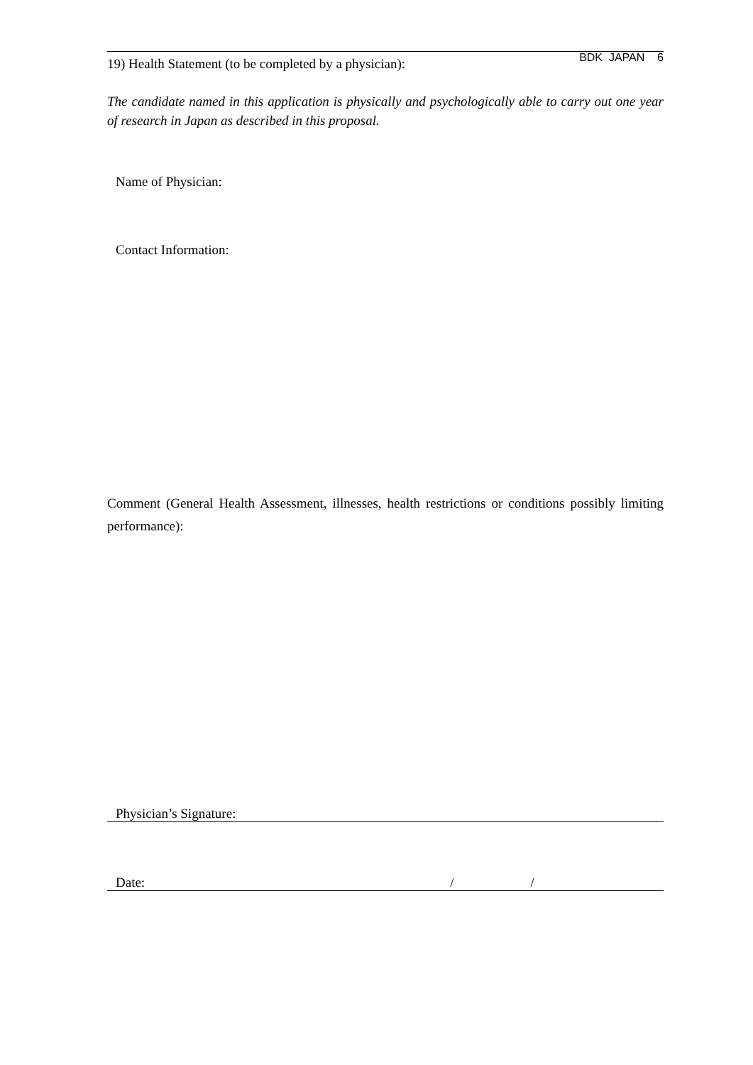BDK JAPAN 6
19) Health Statement (to be completed by a physician):
The candidate named in this application is physically and psychologically able to carry out one year of research in Japan as described in this proposal.
Name of Physician:
Contact Information:
Comment (General Health Assessment, illnesses, health restrictions or conditions possibly limiting performance):
Physician’s Signature:
Date: / /